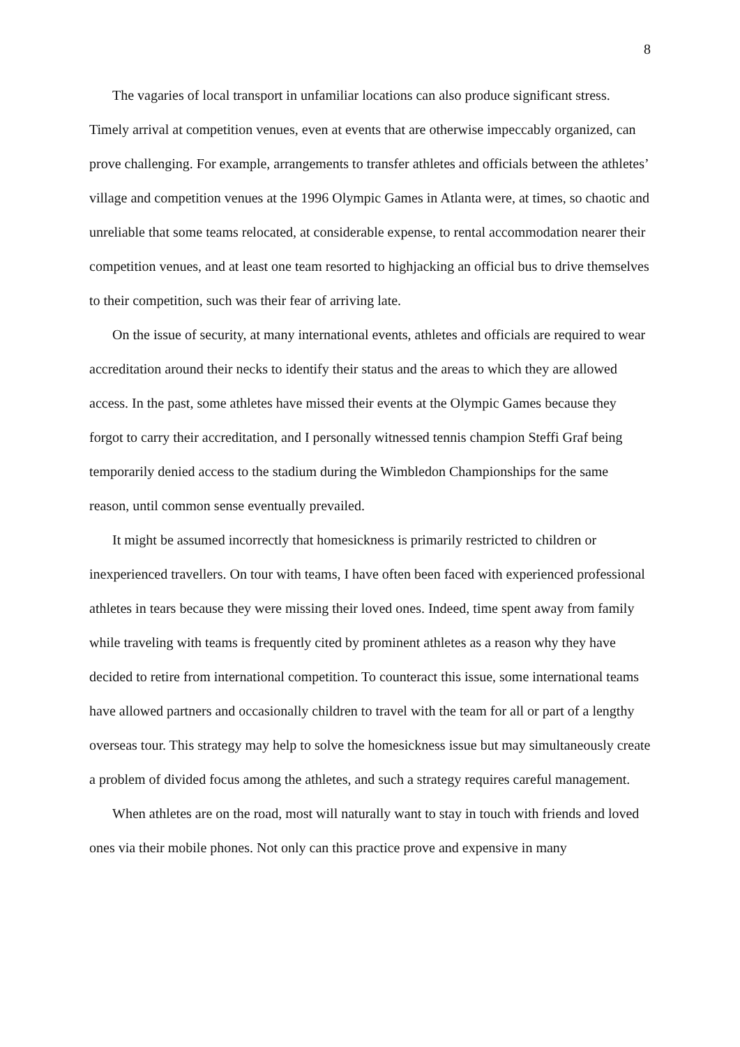8
The vagaries of local transport in unfamiliar locations can also produce significant stress. Timely arrival at competition venues, even at events that are otherwise impeccably organized, can prove challenging. For example, arrangements to transfer athletes and officials between the athletes’ village and competition venues at the 1996 Olympic Games in Atlanta were, at times, so chaotic and unreliable that some teams relocated, at considerable expense, to rental accommodation nearer their competition venues, and at least one team resorted to highjacking an official bus to drive themselves to their competition, such was their fear of arriving late.
On the issue of security, at many international events, athletes and officials are required to wear accreditation around their necks to identify their status and the areas to which they are allowed access. In the past, some athletes have missed their events at the Olympic Games because they forgot to carry their accreditation, and I personally witnessed tennis champion Steffi Graf being temporarily denied access to the stadium during the Wimbledon Championships for the same reason, until common sense eventually prevailed.
It might be assumed incorrectly that homesickness is primarily restricted to children or inexperienced travellers. On tour with teams, I have often been faced with experienced professional athletes in tears because they were missing their loved ones. Indeed, time spent away from family while traveling with teams is frequently cited by prominent athletes as a reason why they have decided to retire from international competition. To counteract this issue, some international teams have allowed partners and occasionally children to travel with the team for all or part of a lengthy overseas tour. This strategy may help to solve the homesickness issue but may simultaneously create a problem of divided focus among the athletes, and such a strategy requires careful management.
When athletes are on the road, most will naturally want to stay in touch with friends and loved ones via their mobile phones. Not only can this practice prove and expensive in many